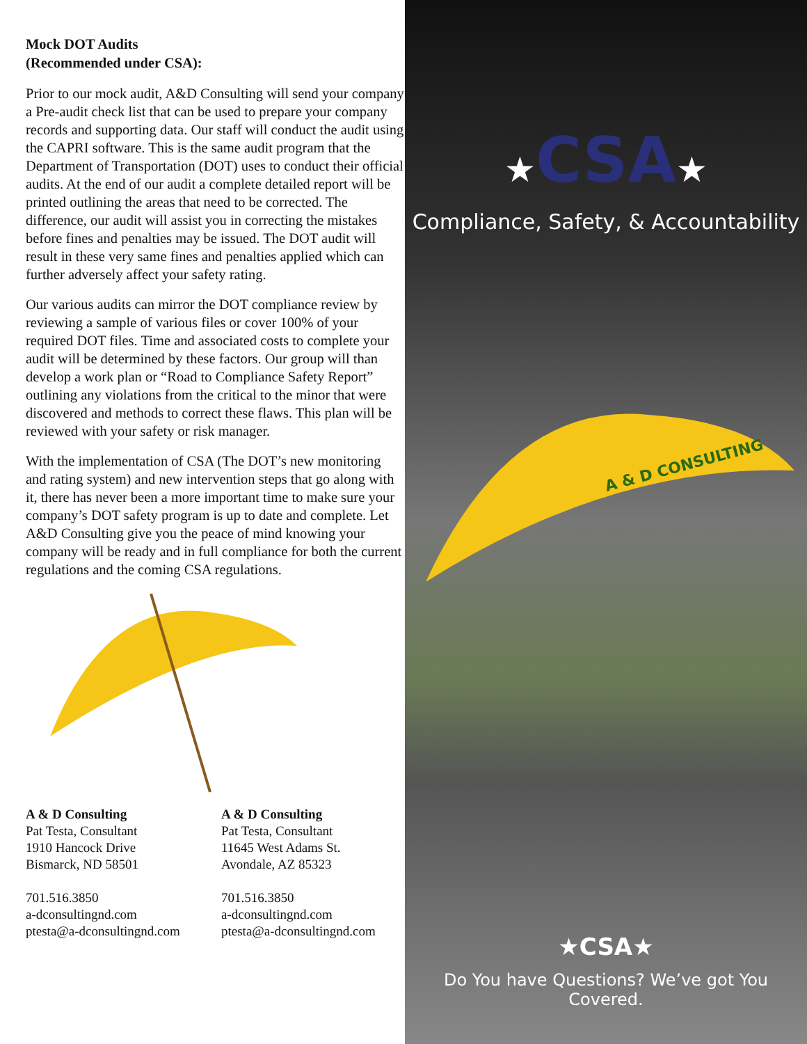Mock DOT Audits
(Recommended under CSA):
Prior to our mock audit, A&D Consulting will send your company a Pre-audit check list that can be used to prepare your company records and supporting data. Our staff will conduct the audit using the CAPRI software. This is the same audit program that the Department of Transportation (DOT) uses to conduct their official audits. At the end of our audit a complete detailed report will be printed outlining the areas that need to be corrected. The difference, our audit will assist you in correcting the mistakes before fines and penalties may be issued. The DOT audit will result in these very same fines and penalties applied which can further adversely affect your safety rating.
Our various audits can mirror the DOT compliance review by reviewing a sample of various files or cover 100% of your required DOT files. Time and associated costs to complete your audit will be determined by these factors. Our group will than develop a work plan or “Road to Compliance Safety Report” outlining any violations from the critical to the minor that were discovered and methods to correct these flaws. This plan will be reviewed with your safety or risk manager.
With the implementation of CSA (The DOT’s new monitoring and rating system) and new intervention steps that go along with it, there has never been a more important time to make sure your company’s DOT safety program is up to date and complete. Let A&D Consulting give you the peace of mind knowing your company will be ready and in full compliance for both the current regulations and the coming CSA regulations.
A & D Consulting
Pat Testa, Consultant
1910 Hancock Drive
Bismarck, ND 58501
701.516.3850
a-dconsultingnd.com
ptesta@a-dconsultingnd.com
A & D Consulting
Pat Testa, Consultant
11645 West Adams St.
Avondale, AZ 85323
701.516.3850
a-dconsultingnd.com
ptesta@a-dconsultingnd.com
★CSA★
Compliance, Safety, & Accountability
A & D CONSULTING
★CSA★
Do You have Questions? We’ve got You Covered.